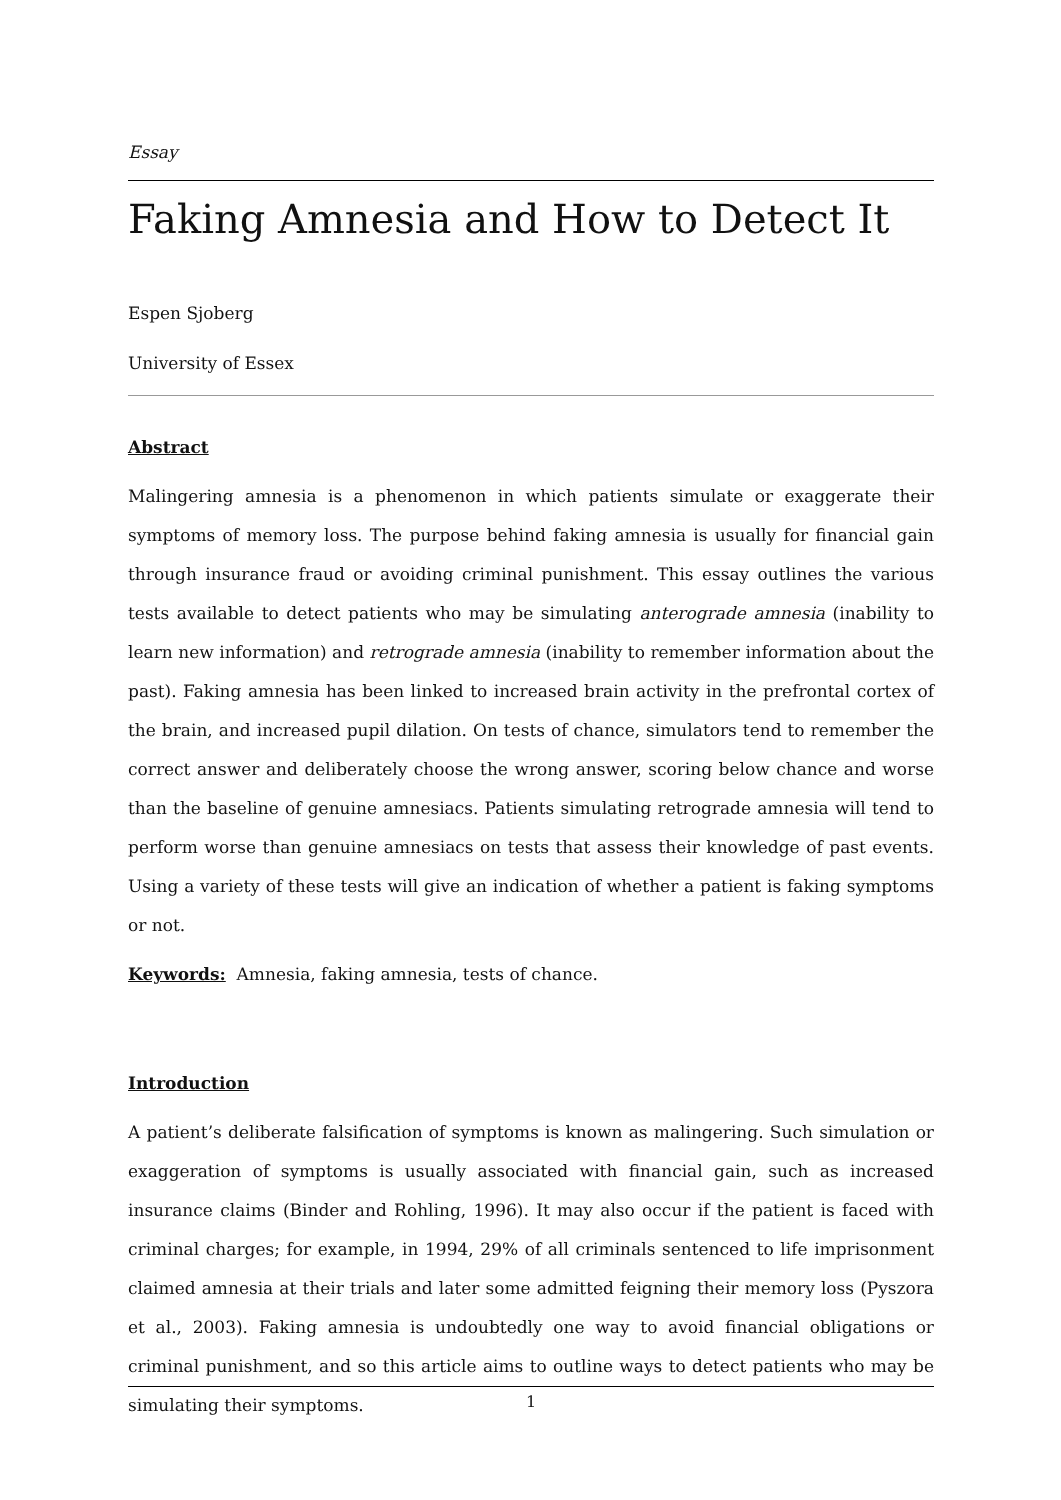Essay
Faking Amnesia and How to Detect It
Espen Sjoberg
University of Essex
Abstract
Malingering amnesia is a phenomenon in which patients simulate or exaggerate their symptoms of memory loss. The purpose behind faking amnesia is usually for financial gain through insurance fraud or avoiding criminal punishment. This essay outlines the various tests available to detect patients who may be simulating anterograde amnesia (inability to learn new information) and retrograde amnesia (inability to remember information about the past). Faking amnesia has been linked to increased brain activity in the prefrontal cortex of the brain, and increased pupil dilation. On tests of chance, simulators tend to remember the correct answer and deliberately choose the wrong answer, scoring below chance and worse than the baseline of genuine amnesiacs. Patients simulating retrograde amnesia will tend to perform worse than genuine amnesiacs on tests that assess their knowledge of past events. Using a variety of these tests will give an indication of whether a patient is faking symptoms or not.
Keywords: Amnesia, faking amnesia, tests of chance.
Introduction
A patient’s deliberate falsification of symptoms is known as malingering. Such simulation or exaggeration of symptoms is usually associated with financial gain, such as increased insurance claims (Binder and Rohling, 1996). It may also occur if the patient is faced with criminal charges; for example, in 1994, 29% of all criminals sentenced to life imprisonment claimed amnesia at their trials and later some admitted feigning their memory loss (Pyszora et al., 2003). Faking amnesia is undoubtedly one way to avoid financial obligations or criminal punishment, and so this article aims to outline ways to detect patients who may be simulating their symptoms.
1